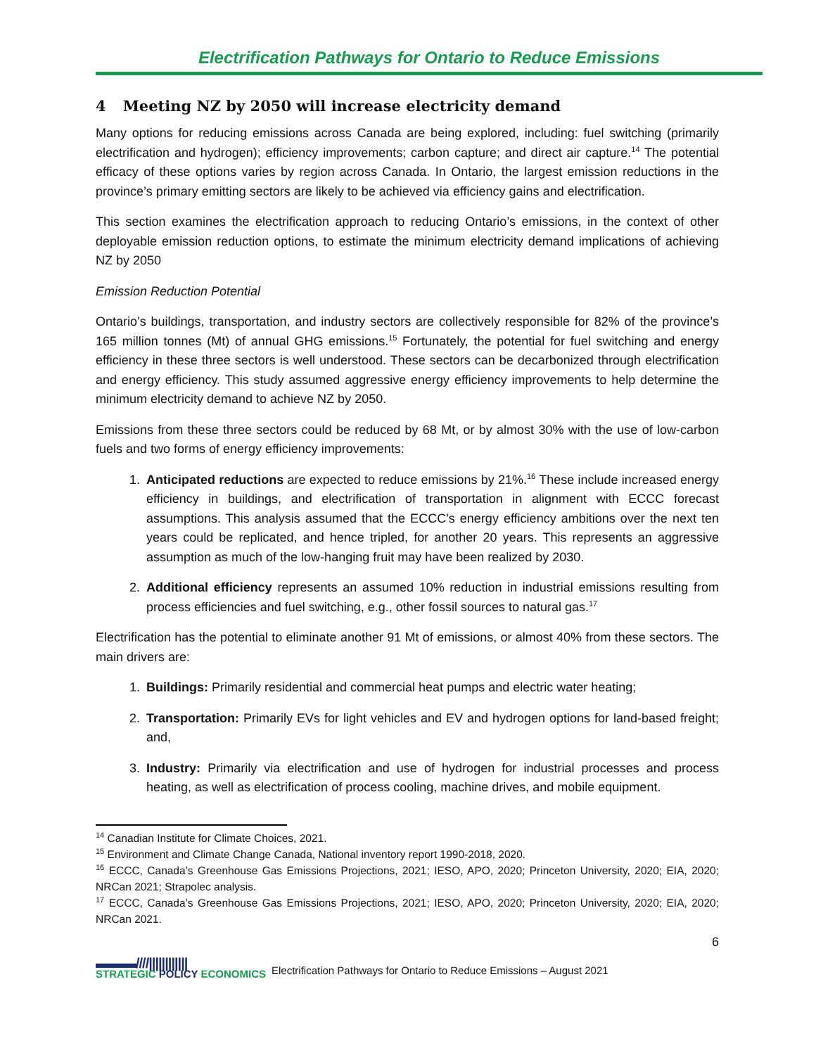Electrification Pathways for Ontario to Reduce Emissions
4 Meeting NZ by 2050 will increase electricity demand
Many options for reducing emissions across Canada are being explored, including: fuel switching (primarily electrification and hydrogen); efficiency improvements; carbon capture; and direct air capture.<sup>14</sup> The potential efficacy of these options varies by region across Canada. In Ontario, the largest emission reductions in the province’s primary emitting sectors are likely to be achieved via efficiency gains and electrification.
This section examines the electrification approach to reducing Ontario’s emissions, in the context of other deployable emission reduction options, to estimate the minimum electricity demand implications of achieving NZ by 2050
Emission Reduction Potential
Ontario’s buildings, transportation, and industry sectors are collectively responsible for 82% of the province’s 165 million tonnes (Mt) of annual GHG emissions.<sup>15</sup> Fortunately, the potential for fuel switching and energy efficiency in these three sectors is well understood. These sectors can be decarbonized through electrification and energy efficiency. This study assumed aggressive energy efficiency improvements to help determine the minimum electricity demand to achieve NZ by 2050.
Emissions from these three sectors could be reduced by 68 Mt, or by almost 30% with the use of low-carbon fuels and two forms of energy efficiency improvements:
1. Anticipated reductions are expected to reduce emissions by 21%.<sup>16</sup> These include increased energy efficiency in buildings, and electrification of transportation in alignment with ECCC forecast assumptions. This analysis assumed that the ECCC’s energy efficiency ambitions over the next ten years could be replicated, and hence tripled, for another 20 years. This represents an aggressive assumption as much of the low-hanging fruit may have been realized by 2030.
2. Additional efficiency represents an assumed 10% reduction in industrial emissions resulting from process efficiencies and fuel switching, e.g., other fossil sources to natural gas.<sup>17</sup>
Electrification has the potential to eliminate another 91 Mt of emissions, or almost 40% from these sectors. The main drivers are:
1. Buildings: Primarily residential and commercial heat pumps and electric water heating;
2. Transportation: Primarily EVs for light vehicles and EV and hydrogen options for land-based freight; and,
3. Industry: Primarily via electrification and use of hydrogen for industrial processes and process heating, as well as electrification of process cooling, machine drives, and mobile equipment.
<sup>14</sup> Canadian Institute for Climate Choices, 2021.
<sup>15</sup> Environment and Climate Change Canada, National inventory report 1990-2018, 2020.
<sup>16</sup> ECCC, Canada’s Greenhouse Gas Emissions Projections, 2021; IESO, APO, 2020; Princeton University, 2020; EIA, 2020; NRCan 2021; Strapolec analysis.
<sup>17</sup> ECCC, Canada’s Greenhouse Gas Emissions Projections, 2021; IESO, APO, 2020; Princeton University, 2020; EIA, 2020; NRCan 2021.
6
▬▬▬////||||||||||||
STRATEGIC POLICY ECONOMICS
Electrification Pathways for Ontario to Reduce Emissions – August 2021